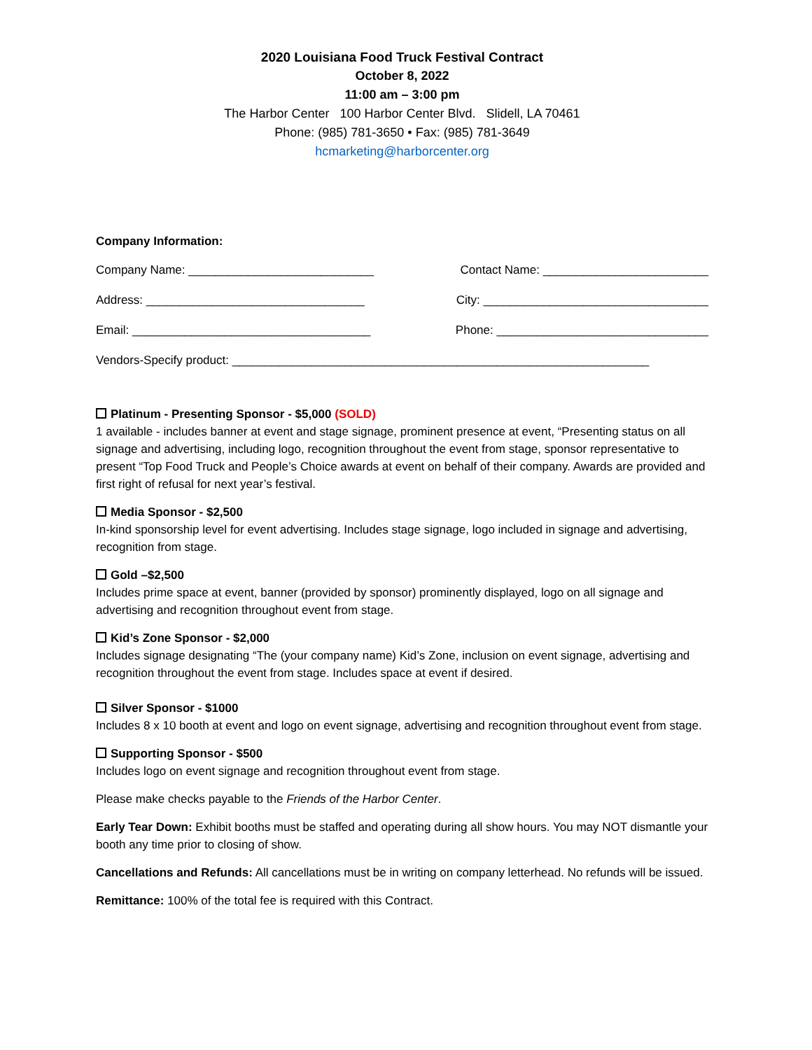2020 Louisiana Food Truck Festival Contract
October 8, 2022
11:00 am – 3:00 pm
The Harbor Center 100 Harbor Center Blvd. Slidell, LA 70461
Phone: (985) 781-3650 • Fax: (985) 781-3649
hcmarketing@harborcenter.org
Company Information:
Company Name: ____________________________ Contact Name: _________________________
Address: _________________________________ City: __________________________________
Email: ____________________________________ Phone: ________________________________
Vendors-Specify product: _______________________________________________________________
Platinum - Presenting Sponsor - $5,000 (SOLD)
1 available - includes banner at event and stage signage, prominent presence at event, “Presenting status on all signage and advertising, including logo, recognition throughout the event from stage, sponsor representative to present “Top Food Truck and People’s Choice awards at event on behalf of their company. Awards are provided and first right of refusal for next year’s festival.
Media Sponsor - $2,500
In-kind sponsorship level for event advertising. Includes stage signage, logo included in signage and advertising, recognition from stage.
Gold –$2,500
Includes prime space at event, banner (provided by sponsor) prominently displayed, logo on all signage and advertising and recognition throughout event from stage.
Kid’s Zone Sponsor - $2,000
Includes signage designating “The (your company name) Kid’s Zone, inclusion on event signage, advertising and recognition throughout the event from stage. Includes space at event if desired.
Silver Sponsor - $1000
Includes 8 x 10 booth at event and logo on event signage, advertising and recognition throughout event from stage.
Supporting Sponsor - $500
Includes logo on event signage and recognition throughout event from stage.
Please make checks payable to the Friends of the Harbor Center.
Early Tear Down: Exhibit booths must be staffed and operating during all show hours. You may NOT dismantle your booth any time prior to closing of show.
Cancellations and Refunds: All cancellations must be in writing on company letterhead. No refunds will be issued.
Remittance: 100% of the total fee is required with this Contract.